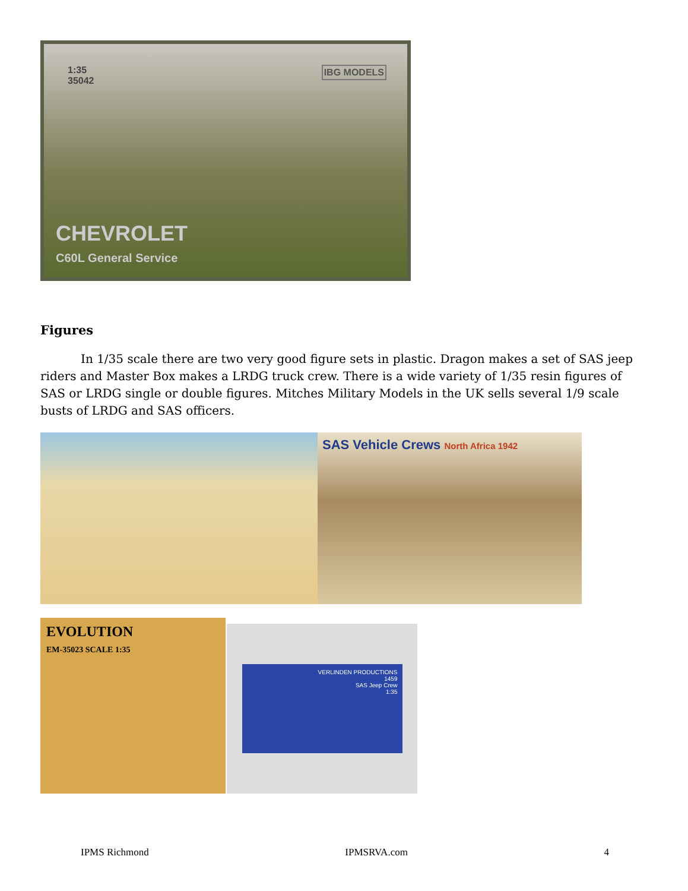1:35
35042
IBG MODELS
CHEVROLET
C60L General Service
Figures
In 1/35 scale there are two very good figure sets in plastic. Dragon makes a set of SAS jeep riders and Master Box makes a LRDG truck crew. There is a wide variety of 1/35 resin figures of SAS or LRDG single or double figures. Mitches Military Models in the UK sells several 1/9 scale busts of LRDG and SAS officers.
SAS Vehicle Crews North Africa 1942
EVOLUTION
EM-35023 SCALE 1:35
VERLINDEN PRODUCTIONS
1459
SAS Jeep Crew
1:35
IPMS Richmond IPMSRVA.com 4